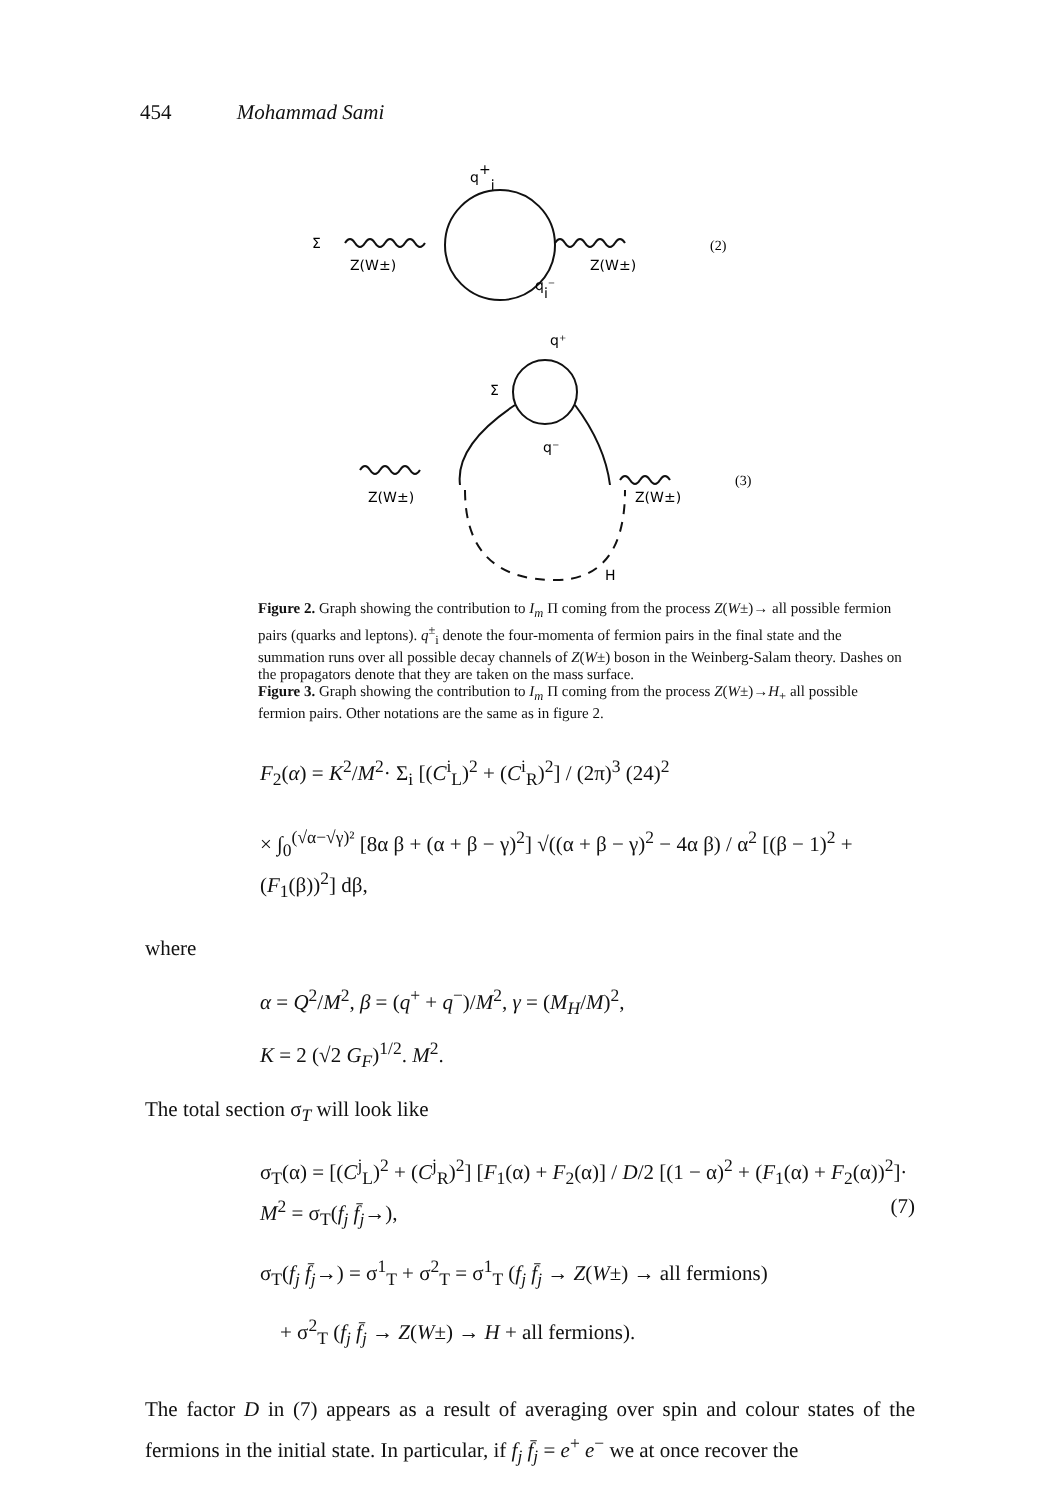454 Mohammad Sami
q+i
Σ
Z(W±)
Z(W±)
qi⁻
(2)
q⁺
Σ
q⁻
Z(W±)
Z(W±)
H
(3)
Figure 2. Graph showing the contribution to I<sub>m</sub> Π coming from the process Z(W±)→ all possible fermion pairs (quarks and leptons). q<sup>±</sup><sub>i</sub> denote the four-momenta of fermion pairs in the final state and the summation runs over all possible decay channels of Z(W±) boson in the Weinberg-Salam theory. Dashes on the propagators denote that they are taken on the mass surface.
Figure 3. Graph showing the contribution to I<sub>m</sub> Π coming from the process Z(W±)→H<sub>+</sub> all possible fermion pairs. Other notations are the same as in figure 2.
F<sub>2</sub>(α) = K<sup>2</sup>/M<sup>2</sup>· Σ<sub>i</sub> [(C<sup>i</sup><sub>L</sub>)<sup>2</sup> + (C<sup>i</sup><sub>R</sub>)<sup>2</sup>] / (2π)<sup>3</sup> (24)<sup>2</sup>
× ∫<sub>0</sub><sup>(√α−√γ)²</sup> [8α β + (α + β − γ)<sup>2</sup>] √((α + β − γ)<sup>2</sup> − 4α β) / α<sup>2</sup> [(β − 1)<sup>2</sup> + (F<sub>1</sub>(β))<sup>2</sup>] dβ,
where
α = Q<sup>2</sup>/M<sup>2</sup>, β = (q<sup>+</sup> + q<sup>−</sup>)/M<sup>2</sup>, γ = (M<sub>H</sub>/M)<sup>2</sup>,
K = 2 (√2 G<sub>F</sub>)<sup>1/2</sup>. M<sup>2</sup>.
The total section σ<sub>T</sub> will look like
σ<sub>T</sub>(α) = [(C<sup>j</sup><sub>L</sub>)<sup>2</sup> + (C<sup>j</sup><sub>R</sub>)<sup>2</sup>] [F<sub>1</sub>(α) + F<sub>2</sub>(α)] / D/2 [(1 − α)<sup>2</sup> + (F<sub>1</sub>(α) + F<sub>2</sub>(α))<sup>2</sup>]· M<sup>2</sup> = σ<sub>T</sub>(f<sub>j</sub> f̄<sub>j</sub>→), (7)
σ<sub>T</sub>(f<sub>j</sub> f̄<sub>j</sub>→) = σ<sup>1</sup><sub>T</sub> + σ<sup>2</sup><sub>T</sub> = σ<sup>1</sup><sub>T</sub> (f<sub>j</sub> f̄<sub>j</sub> → Z(W±) → all fermions)
+ σ<sup>2</sup><sub>T</sub> (f<sub>j</sub> f̄<sub>j</sub> → Z(W±) → H + all fermions).
The factor D in (7) appears as a result of averaging over spin and colour states of the fermions in the initial state. In particular, if f<sub>j</sub> f̄<sub>j</sub> = e<sup>+</sup> e<sup>−</sup> we at once recover the